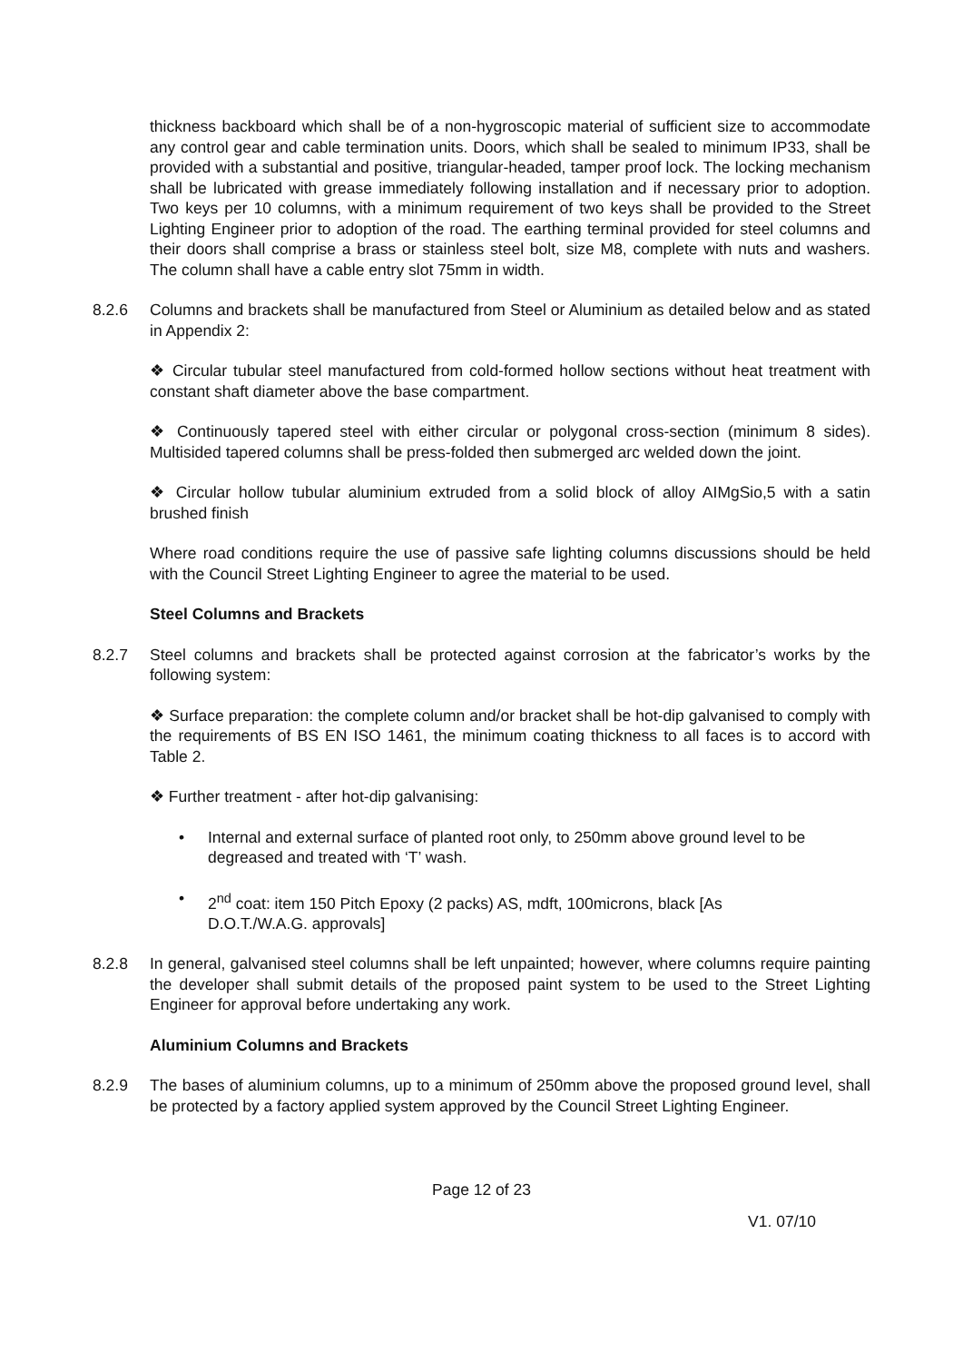thickness backboard which shall be of a non-hygroscopic material of sufficient size to accommodate any control gear and cable termination units. Doors, which shall be sealed to minimum IP33, shall be provided with a substantial and positive, triangular-headed, tamper proof lock. The locking mechanism shall be lubricated with grease immediately following installation and if necessary prior to adoption. Two keys per 10 columns, with a minimum requirement of two keys shall be provided to the Street Lighting Engineer prior to adoption of the road. The earthing terminal provided for steel columns and their doors shall comprise a brass or stainless steel bolt, size M8, complete with nuts and washers. The column shall have a cable entry slot 75mm in width.
8.2.6 Columns and brackets shall be manufactured from Steel or Aluminium as detailed below and as stated in Appendix 2:
❖ Circular tubular steel manufactured from cold-formed hollow sections without heat treatment with constant shaft diameter above the base compartment.
❖ Continuously tapered steel with either circular or polygonal cross-section (minimum 8 sides). Multisided tapered columns shall be press-folded then submerged arc welded down the joint.
❖ Circular hollow tubular aluminium extruded from a solid block of alloy AIMgSio,5 with a satin brushed finish
Where road conditions require the use of passive safe lighting columns discussions should be held with the Council Street Lighting Engineer to agree the material to be used.
Steel Columns and Brackets
8.2.7 Steel columns and brackets shall be protected against corrosion at the fabricator’s works by the following system:
❖ Surface preparation: the complete column and/or bracket shall be hot-dip galvanised to comply with the requirements of BS EN ISO 1461, the minimum coating thickness to all faces is to accord with Table 2.
❖ Further treatment - after hot-dip galvanising:
• Internal and external surface of planted root only, to 250mm above ground level to be degreased and treated with ‘T’ wash.
• 2<sup>nd</sup> coat: item 150 Pitch Epoxy (2 packs) AS, mdft, 100microns, black [As D.O.T./W.A.G. approvals]
8.2.8 In general, galvanised steel columns shall be left unpainted; however, where columns require painting the developer shall submit details of the proposed paint system to be used to the Street Lighting Engineer for approval before undertaking any work.
Aluminium Columns and Brackets
8.2.9 The bases of aluminium columns, up to a minimum of 250mm above the proposed ground level, shall be protected by a factory applied system approved by the Council Street Lighting Engineer.
Page 12 of 23
V1. 07/10